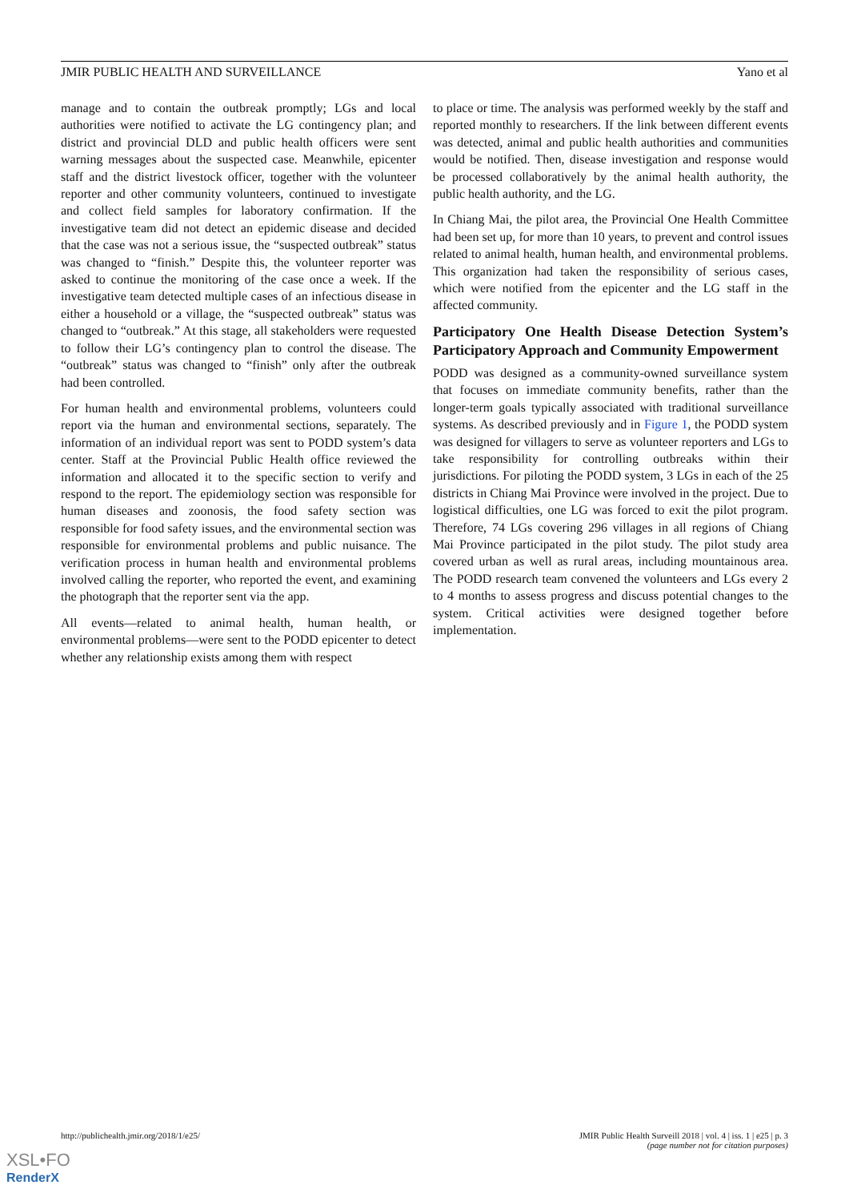JMIR PUBLIC HEALTH AND SURVEILLANCE Yano et al
manage and to contain the outbreak promptly; LGs and local authorities were notified to activate the LG contingency plan; and district and provincial DLD and public health officers were sent warning messages about the suspected case. Meanwhile, epicenter staff and the district livestock officer, together with the volunteer reporter and other community volunteers, continued to investigate and collect field samples for laboratory confirmation. If the investigative team did not detect an epidemic disease and decided that the case was not a serious issue, the “suspected outbreak” status was changed to “finish.” Despite this, the volunteer reporter was asked to continue the monitoring of the case once a week. If the investigative team detected multiple cases of an infectious disease in either a household or a village, the “suspected outbreak” status was changed to “outbreak.” At this stage, all stakeholders were requested to follow their LG’s contingency plan to control the disease. The “outbreak” status was changed to “finish” only after the outbreak had been controlled.
For human health and environmental problems, volunteers could report via the human and environmental sections, separately. The information of an individual report was sent to PODD system’s data center. Staff at the Provincial Public Health office reviewed the information and allocated it to the specific section to verify and respond to the report. The epidemiology section was responsible for human diseases and zoonosis, the food safety section was responsible for food safety issues, and the environmental section was responsible for environmental problems and public nuisance. The verification process in human health and environmental problems involved calling the reporter, who reported the event, and examining the photograph that the reporter sent via the app.
All events—related to animal health, human health, or environmental problems—were sent to the PODD epicenter to detect whether any relationship exists among them with respect
to place or time. The analysis was performed weekly by the staff and reported monthly to researchers. If the link between different events was detected, animal and public health authorities and communities would be notified. Then, disease investigation and response would be processed collaboratively by the animal health authority, the public health authority, and the LG.
In Chiang Mai, the pilot area, the Provincial One Health Committee had been set up, for more than 10 years, to prevent and control issues related to animal health, human health, and environmental problems. This organization had taken the responsibility of serious cases, which were notified from the epicenter and the LG staff in the affected community.
Participatory One Health Disease Detection System’s Participatory Approach and Community Empowerment
PODD was designed as a community-owned surveillance system that focuses on immediate community benefits, rather than the longer-term goals typically associated with traditional surveillance systems. As described previously and in Figure 1, the PODD system was designed for villagers to serve as volunteer reporters and LGs to take responsibility for controlling outbreaks within their jurisdictions. For piloting the PODD system, 3 LGs in each of the 25 districts in Chiang Mai Province were involved in the project. Due to logistical difficulties, one LG was forced to exit the pilot program. Therefore, 74 LGs covering 296 villages in all regions of Chiang Mai Province participated in the pilot study. The pilot study area covered urban as well as rural areas, including mountainous area. The PODD research team convened the volunteers and LGs every 2 to 4 months to assess progress and discuss potential changes to the system. Critical activities were designed together before implementation.
http://publichealth.jmir.org/2018/1/e25/ JMIR Public Health Surveill 2018 | vol. 4 | iss. 1 | e25 | p. 3
(page number not for citation purposes)
XSL•FO
RenderX